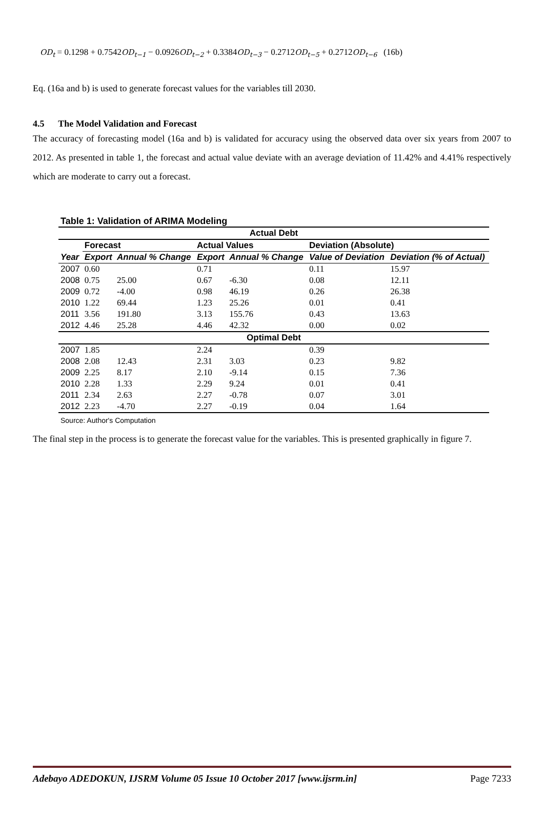OD<sub>t</sub> = 0.1298 + 0.7542OD<sub>t−1</sub> − 0.0926OD<sub>t−2</sub> + 0.3384OD<sub>t−3</sub> − 0.2712OD<sub>t−5</sub> + 0.2712OD<sub>t−6</sub> (16b)
Eq. (16a and b) is used to generate forecast values for the variables till 2030.
4.5 The Model Validation and Forecast
The accuracy of forecasting model (16a and b) is validated for accuracy using the observed data over six years from 2007 to 2012. As presented in table 1, the forecast and actual value deviate with an average deviation of 11.42% and 4.41% respectively which are moderate to carry out a forecast.
Table 1: Validation of ARIMA Modeling
| Actual Debt | | | | | | |
| | Forecast | | Actual Values | | Deviation (Absolute) | |
| Year | Export | Annual % Change | Export | Annual % Change | Value of Deviation | Deviation (% of Actual) |
| 2007 | 0.60 | | 0.71 | | 0.11 | 15.97 |
| 2008 | 0.75 | 25.00 | 0.67 | -6.30 | 0.08 | 12.11 |
| 2009 | 0.72 | -4.00 | 0.98 | 46.19 | 0.26 | 26.38 |
| 2010 | 1.22 | 69.44 | 1.23 | 25.26 | 0.01 | 0.41 |
| 2011 | 3.56 | 191.80 | 3.13 | 155.76 | 0.43 | 13.63 |
| 2012 | 4.46 | 25.28 | 4.46 | 42.32 | 0.00 | 0.02 |
| Optimal Debt | | | | | | |
| 2007 | 1.85 | | 2.24 | | 0.39 | |
| 2008 | 2.08 | 12.43 | 2.31 | 3.03 | 0.23 | 9.82 |
| 2009 | 2.25 | 8.17 | 2.10 | -9.14 | 0.15 | 7.36 |
| 2010 | 2.28 | 1.33 | 2.29 | 9.24 | 0.01 | 0.41 |
| 2011 | 2.34 | 2.63 | 2.27 | -0.78 | 0.07 | 3.01 |
| 2012 | 2.23 | -4.70 | 2.27 | -0.19 | 0.04 | 1.64 |
Source: Author's Computation
The final step in the process is to generate the forecast value for the variables. This is presented graphically in figure 7.
Adebayo ADEDOKUN, IJSRM Volume 05 Issue 10 October 2017 [www.ijsrm.in] Page 7233